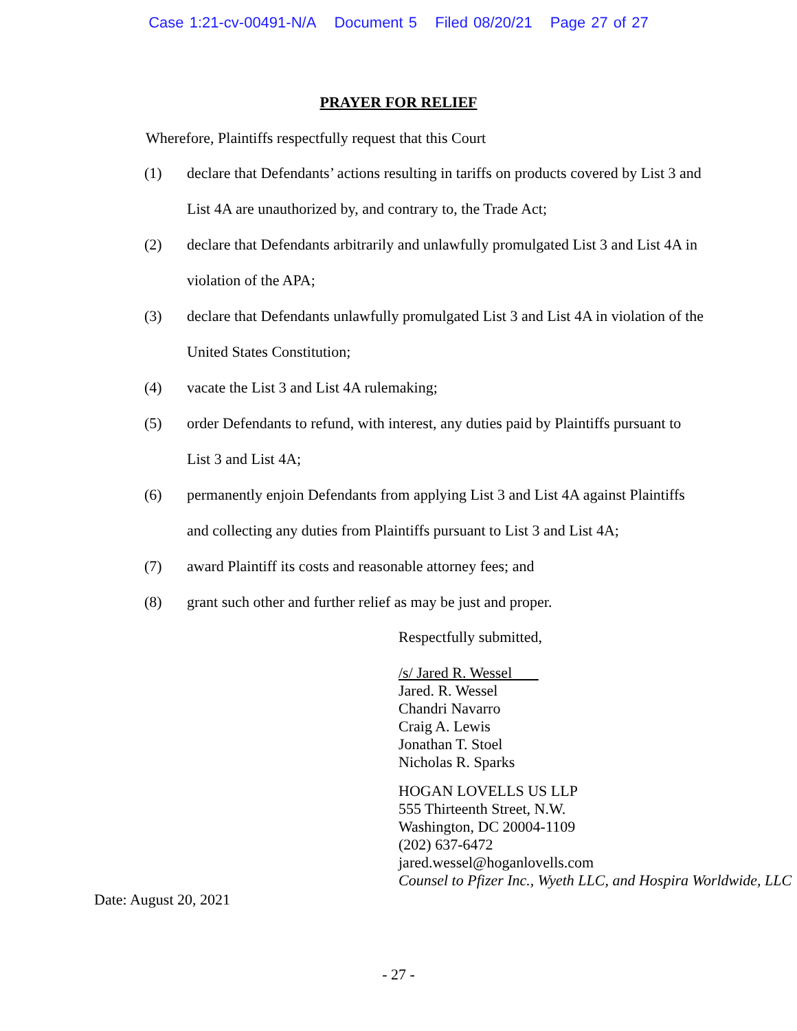Case 1:21-cv-00491-N/A Document 5 Filed 08/20/21 Page 27 of 27
PRAYER FOR RELIEF
Wherefore, Plaintiffs respectfully request that this Court
(1) declare that Defendants’ actions resulting in tariffs on products covered by List 3 and List 4A are unauthorized by, and contrary to, the Trade Act;
(2) declare that Defendants arbitrarily and unlawfully promulgated List 3 and List 4A in violation of the APA;
(3) declare that Defendants unlawfully promulgated List 3 and List 4A in violation of the United States Constitution;
(4) vacate the List 3 and List 4A rulemaking;
(5) order Defendants to refund, with interest, any duties paid by Plaintiffs pursuant to List 3 and List 4A;
(6) permanently enjoin Defendants from applying List 3 and List 4A against Plaintiffs and collecting any duties from Plaintiffs pursuant to List 3 and List 4A;
(7) award Plaintiff its costs and reasonable attorney fees; and
(8) grant such other and further relief as may be just and proper.
Respectfully submitted,
/s/ Jared R. Wessel
Jared. R. Wessel
Chandri Navarro
Craig A. Lewis
Jonathan T. Stoel
Nicholas R. Sparks
HOGAN LOVELLS US LLP
555 Thirteenth Street, N.W.
Washington, DC 20004-1109
(202) 637-6472
jared.wessel@hoganlovells.com
Counsel to Pfizer Inc., Wyeth LLC, and Hospira Worldwide, LLC
Date: August 20, 2021
- 27 -